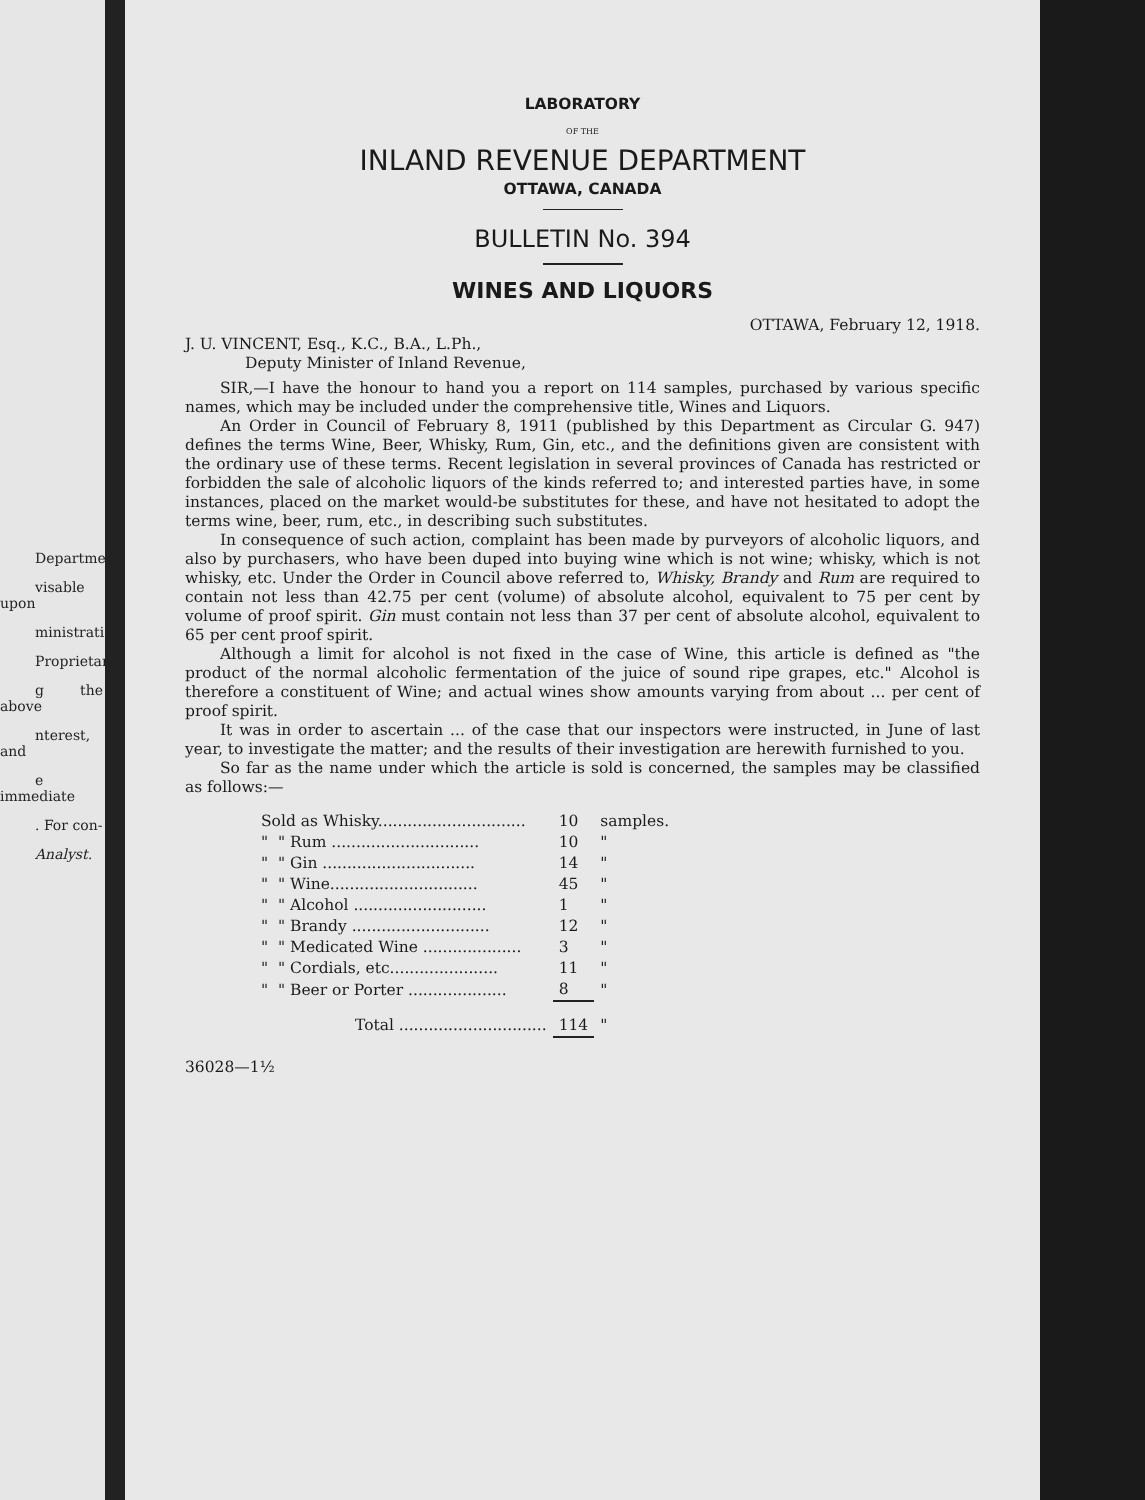Department
visable upon
ministration
Proprietary
g the above
nterest, and
e immediate
. For con-
Analyst.
LABORATORY
OF THE
INLAND REVENUE DEPARTMENT
OTTAWA, CANADA
BULLETIN No. 394
WINES AND LIQUORS
OTTAWA, February 12, 1918.
J. U. VINCENT, Esq., K.C., B.A., L.Ph.,
Deputy Minister of Inland Revenue,
SIR,—I have the honour to hand you a report on 114 samples, purchased by various specific names, which may be included under the comprehensive title, Wines and Liquors.
An Order in Council of February 8, 1911 (published by this Department as Circular G. 947) defines the terms Wine, Beer, Whisky, Rum, Gin, etc., and the definitions given are consistent with the ordinary use of these terms. Recent legislation in several provinces of Canada has restricted or forbidden the sale of alcoholic liquors of the kinds referred to; and interested parties have, in some instances, placed on the market would-be substitutes for these, and have not hesitated to adopt the terms wine, beer, rum, etc., in describing such substitutes.
In consequence of such action, complaint has been made by purveyors of alcoholic liquors, and also by purchasers, who have been duped into buying wine which is not wine; whisky, which is not whisky, etc. Under the Order in Council above referred to, Whisky, Brandy and Rum are required to contain not less than 42.75 per cent (volume) of absolute alcohol, equivalent to 75 per cent by volume of proof spirit. Gin must contain not less than 37 per cent of absolute alcohol, equivalent to 65 per cent proof spirit.
Although a limit for alcohol is not fixed in the case of Wine, this article is defined as "the product of the normal alcoholic fermentation of the juice of sound ripe grapes, etc." Alcohol is therefore a constituent of Wine; and actual wines show amounts varying from about ... per cent of proof spirit.
It was in order to ascertain ... of the case that our inspectors were instructed, in June of last year, to investigate the matter; and the results of their investigation are herewith furnished to you.
So far as the name under which the article is sold is concerned, the samples may be classified as follows:—
| Sold as Whisky.............................. | 10 | samples. |
| " " Rum .............................. | 10 | " |
| " " Gin ............................... | 14 | " |
| " " Wine.............................. | 45 | " |
| " " Alcohol ........................... | 1 | " |
| " " Brandy ............................ | 12 | " |
| " " Medicated Wine .................... | 3 | " |
| " " Cordials, etc...................... | 11 | " |
| " " Beer or Porter .................... | 8 | " |
| Total .............................. | 114 | " |
36028—1½